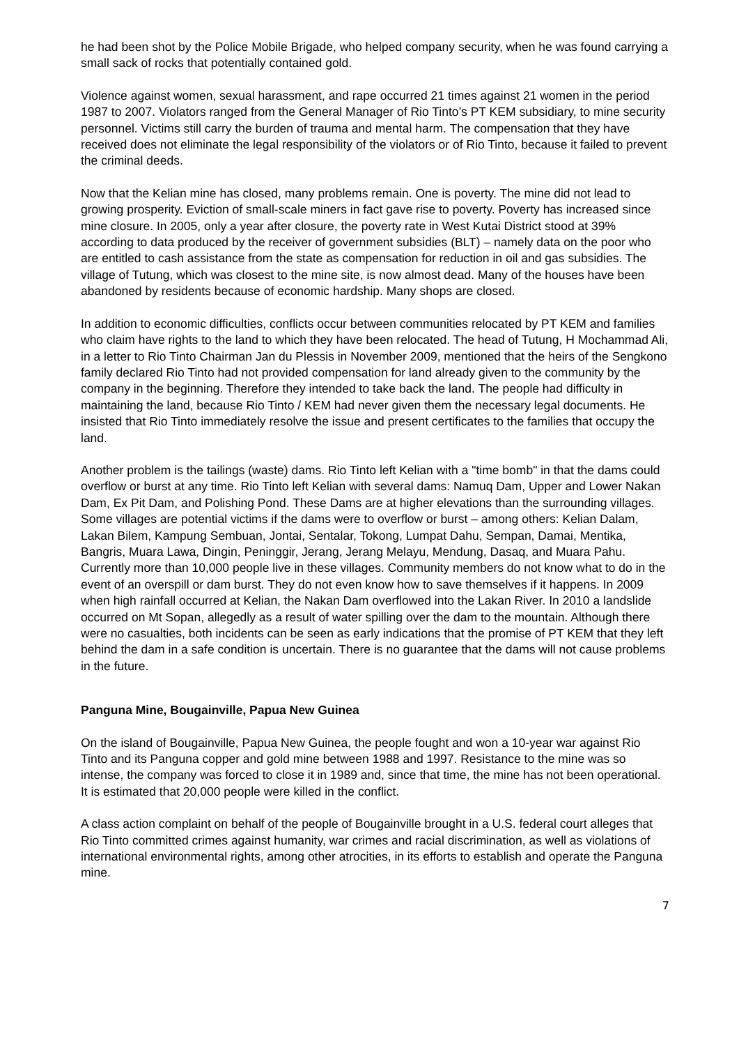he had been shot by the Police Mobile Brigade, who helped company security, when he was found carrying a small sack of rocks that potentially contained gold.
Violence against women, sexual harassment, and rape occurred 21 times against 21 women in the period 1987 to 2007. Violators ranged from the General Manager of Rio Tinto’s PT KEM subsidiary, to mine security personnel. Victims still carry the burden of trauma and mental harm. The compensation that they have received does not eliminate the legal responsibility of the violators or of Rio Tinto, because it failed to prevent the criminal deeds.
Now that the Kelian mine has closed, many problems remain. One is poverty. The mine did not lead to growing prosperity. Eviction of small-scale miners in fact gave rise to poverty. Poverty has increased since mine closure. In 2005, only a year after closure, the poverty rate in West Kutai District stood at 39% according to data produced by the receiver of government subsidies (BLT) – namely data on the poor who are entitled to cash assistance from the state as compensation for reduction in oil and gas subsidies. The village of Tutung, which was closest to the mine site, is now almost dead. Many of the houses have been abandoned by residents because of economic hardship. Many shops are closed.
In addition to economic difficulties, conflicts occur between communities relocated by PT KEM and families who claim have rights to the land to which they have been relocated. The head of Tutung, H Mochammad Ali, in a letter to Rio Tinto Chairman Jan du Plessis in November 2009, mentioned that the heirs of the Sengkono family declared Rio Tinto had not provided compensation for land already given to the community by the company in the beginning. Therefore they intended to take back the land. The people had difficulty in maintaining the land, because Rio Tinto / KEM had never given them the necessary legal documents. He insisted that Rio Tinto immediately resolve the issue and present certificates to the families that occupy the land.
Another problem is the tailings (waste) dams. Rio Tinto left Kelian with a "time bomb" in that the dams could overflow or burst at any time. Rio Tinto left Kelian with several dams: Namuq Dam, Upper and Lower Nakan Dam, Ex Pit Dam, and Polishing Pond. These Dams are at higher elevations than the surrounding villages. Some villages are potential victims if the dams were to overflow or burst – among others: Kelian Dalam, Lakan Bilem, Kampung Sembuan, Jontai, Sentalar, Tokong, Lumpat Dahu, Sempan, Damai, Mentika, Bangris, Muara Lawa, Dingin, Peninggir, Jerang, Jerang Melayu, Mendung, Dasaq, and Muara Pahu. Currently more than 10,000 people live in these villages. Community members do not know what to do in the event of an overspill or dam burst. They do not even know how to save themselves if it happens. In 2009 when high rainfall occurred at Kelian, the Nakan Dam overflowed into the Lakan River. In 2010 a landslide occurred on Mt Sopan, allegedly as a result of water spilling over the dam to the mountain. Although there were no casualties, both incidents can be seen as early indications that the promise of PT KEM that they left behind the dam in a safe condition is uncertain. There is no guarantee that the dams will not cause problems in the future.
Panguna Mine, Bougainville, Papua New Guinea
On the island of Bougainville, Papua New Guinea, the people fought and won a 10-year war against Rio Tinto and its Panguna copper and gold mine between 1988 and 1997. Resistance to the mine was so intense, the company was forced to close it in 1989 and, since that time, the mine has not been operational. It is estimated that 20,000 people were killed in the conflict.
A class action complaint on behalf of the people of Bougainville brought in a U.S. federal court alleges that Rio Tinto committed crimes against humanity, war crimes and racial discrimination, as well as violations of international environmental rights, among other atrocities, in its efforts to establish and operate the Panguna mine.
7